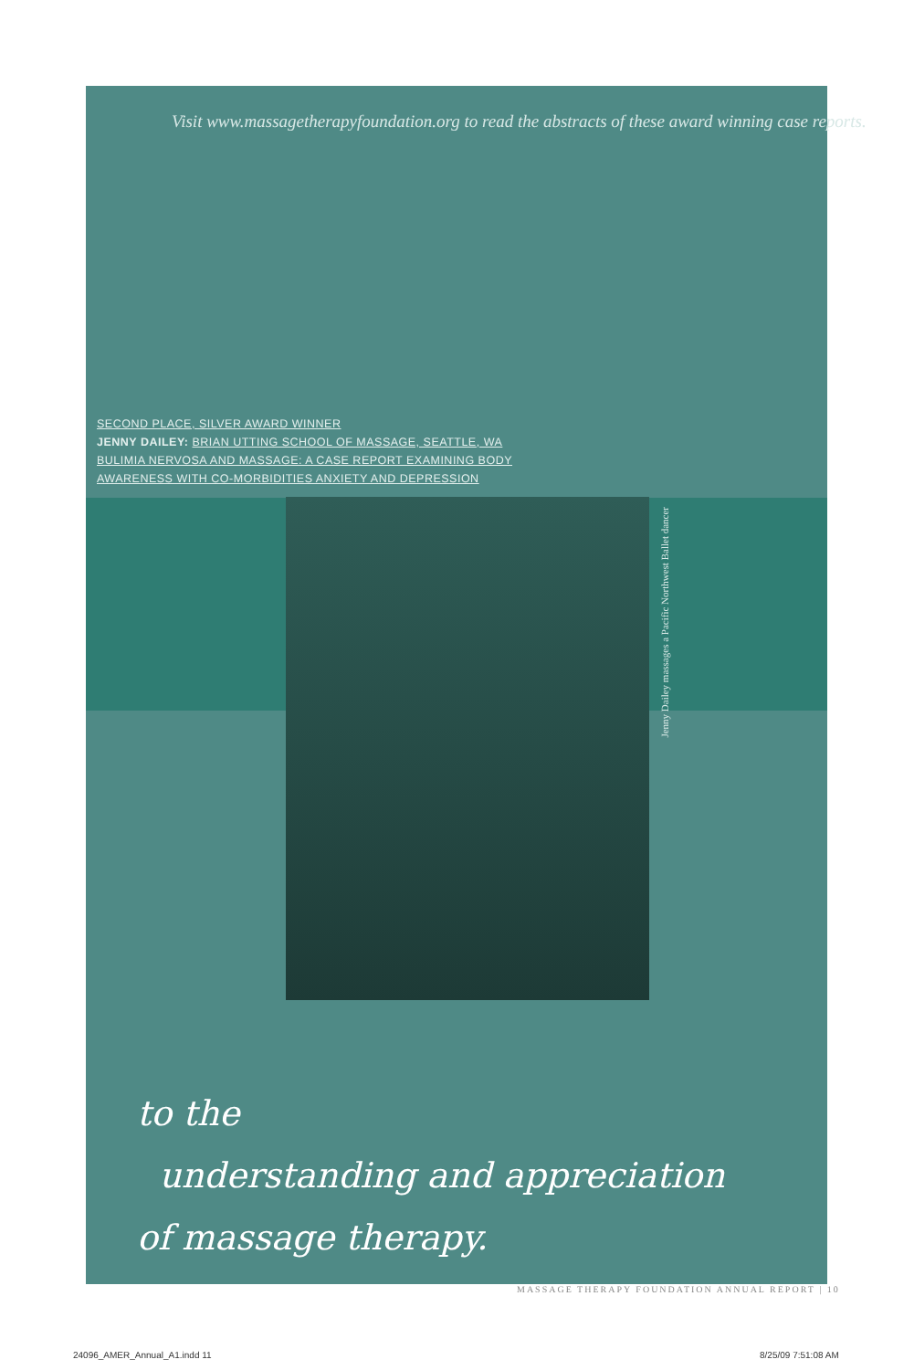Visit www.massagetherapyfoundation.org to read the abstracts of these award winning case reports.
SECOND PLACE, SILVER AWARD WINNER
JENNY DAILEY: BRIAN UTTING SCHOOL OF MASSAGE, SEATTLE, WA
BULIMIA NERVOSA AND MASSAGE: A CASE REPORT EXAMINING BODY
AWARENESS WITH CO-MORBIDITIES ANXIETY AND DEPRESSION
to the
understanding and appreciation
of massage therapy.
Jenny Dailey massages a Pacific Northwest Ballet dancer
MASSAGE THERAPY FOUNDATION ANNUAL REPORT | 10
24096_AMER_Annual_A1.indd 11 8/25/09 7:51:08 AM